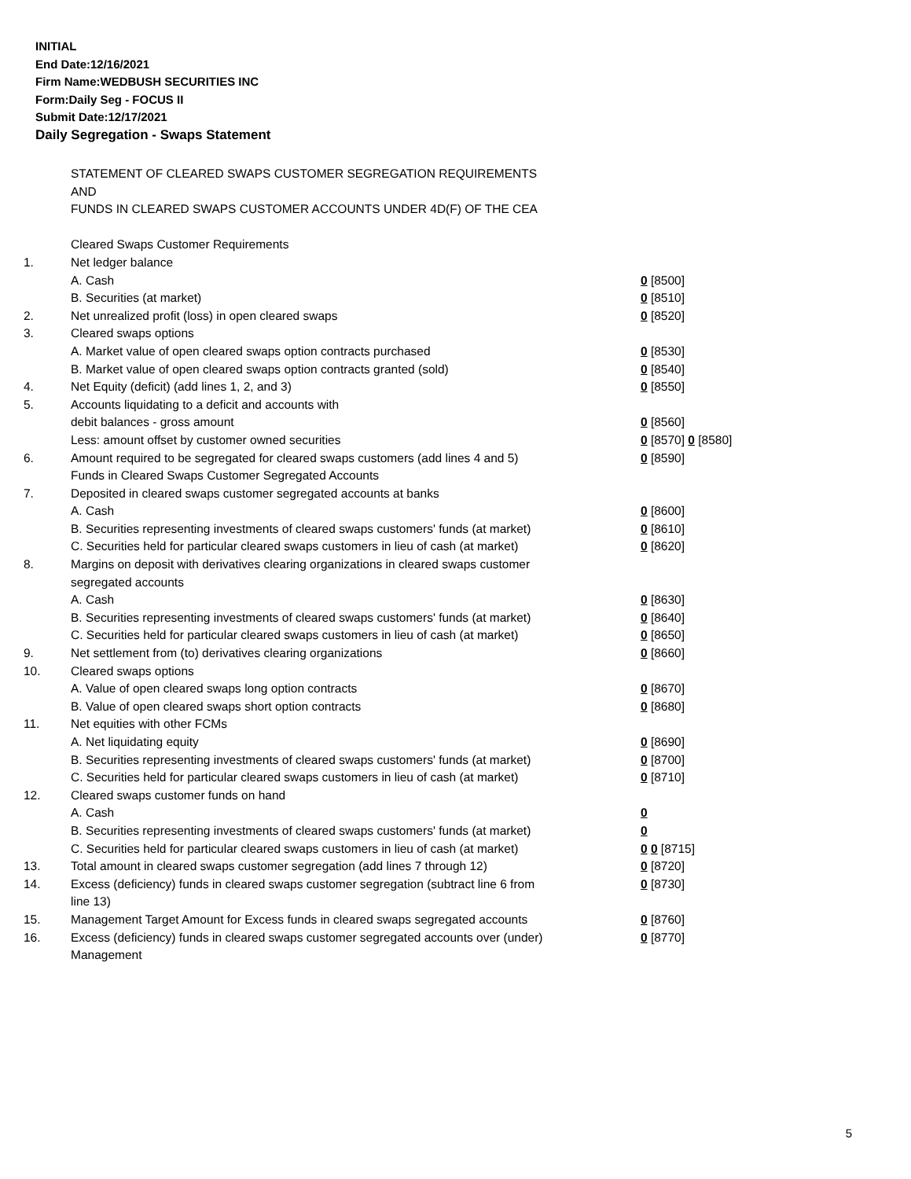INITIAL
End Date:12/16/2021
Firm Name:WEDBUSH SECURITIES INC
Form:Daily Seg - FOCUS II
Submit Date:12/17/2021
Daily Segregation - Swaps Statement
| | STATEMENT OF CLEARED SWAPS CUSTOMER SEGREGATION REQUIREMENTS | |
| | AND | |
| | FUNDS IN CLEARED SWAPS CUSTOMER ACCOUNTS UNDER 4D(F) OF THE CEA | |
| | Cleared Swaps Customer Requirements | |
| 1. | Net ledger balance | |
| | A. Cash | 0 [8500] |
| | B. Securities (at market) | 0 [8510] |
| 2. | Net unrealized profit (loss) in open cleared swaps | 0 [8520] |
| 3. | Cleared swaps options | |
| | A. Market value of open cleared swaps option contracts purchased | 0 [8530] |
| | B. Market value of open cleared swaps option contracts granted (sold) | 0 [8540] |
| 4. | Net Equity (deficit) (add lines 1, 2, and 3) | 0 [8550] |
| 5. | Accounts liquidating to a deficit and accounts with | |
| | debit balances - gross amount | 0 [8560] |
| | Less: amount offset by customer owned securities | 0 [8570] 0 [8580] |
| 6. | Amount required to be segregated for cleared swaps customers (add lines 4 and 5) | 0 [8590] |
| | Funds in Cleared Swaps Customer Segregated Accounts | |
| 7. | Deposited in cleared swaps customer segregated accounts at banks | |
| | A. Cash | 0 [8600] |
| | B. Securities representing investments of cleared swaps customers' funds (at market) | 0 [8610] |
| | C. Securities held for particular cleared swaps customers in lieu of cash (at market) | 0 [8620] |
| 8. | Margins on deposit with derivatives clearing organizations in cleared swaps customer segregated accounts | |
| | A. Cash | 0 [8630] |
| | B. Securities representing investments of cleared swaps customers' funds (at market) | 0 [8640] |
| | C. Securities held for particular cleared swaps customers in lieu of cash (at market) | 0 [8650] |
| 9. | Net settlement from (to) derivatives clearing organizations | 0 [8660] |
| 10. | Cleared swaps options | |
| | A. Value of open cleared swaps long option contracts | 0 [8670] |
| | B. Value of open cleared swaps short option contracts | 0 [8680] |
| 11. | Net equities with other FCMs | |
| | A. Net liquidating equity | 0 [8690] |
| | B. Securities representing investments of cleared swaps customers' funds (at market) | 0 [8700] |
| | C. Securities held for particular cleared swaps customers in lieu of cash (at market) | 0 [8710] |
| 12. | Cleared swaps customer funds on hand | |
| | A. Cash | 0 |
| | B. Securities representing investments of cleared swaps customers' funds (at market) | 0 |
| | C. Securities held for particular cleared swaps customers in lieu of cash (at market) | 0 0 [8715] |
| 13. | Total amount in cleared swaps customer segregation (add lines 7 through 12) | 0 [8720] |
| 14. | Excess (deficiency) funds in cleared swaps customer segregation (subtract line 6 from line 13) | 0 [8730] |
| 15. | Management Target Amount for Excess funds in cleared swaps segregated accounts | 0 [8760] |
| 16. | Excess (deficiency) funds in cleared swaps customer segregated accounts over (under) Management | 0 [8770] |
5